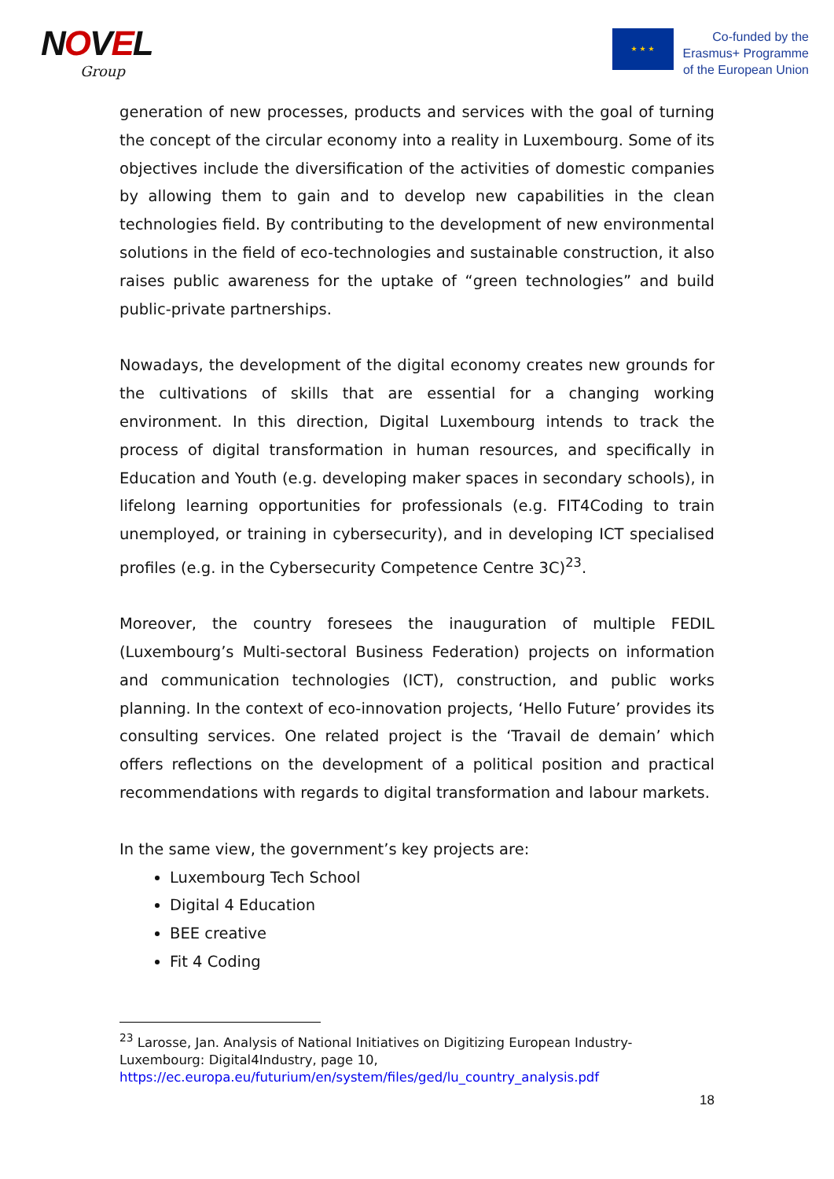NOVEL
Group
★ ★ ★
Co-funded by the
Erasmus+ Programme
of the European Union
generation of new processes, products and services with the goal of turning the concept of the circular economy into a reality in Luxembourg. Some of its objectives include the diversification of the activities of domestic companies by allowing them to gain and to develop new capabilities in the clean technologies field. By contributing to the development of new environmental solutions in the field of eco-technologies and sustainable construction, it also raises public awareness for the uptake of “green technologies” and build public-private partnerships.
Nowadays, the development of the digital economy creates new grounds for the cultivations of skills that are essential for a changing working environment. In this direction, Digital Luxembourg intends to track the process of digital transformation in human resources, and specifically in Education and Youth (e.g. developing maker spaces in secondary schools), in lifelong learning opportunities for professionals (e.g. FIT4Coding to train unemployed, or training in cybersecurity), and in developing ICT specialised profiles (e.g. in the Cybersecurity Competence Centre 3C)<sup>23</sup>.
Moreover, the country foresees the inauguration of multiple FEDIL (Luxembourg’s Multi-sectoral Business Federation) projects on information and communication technologies (ICT), construction, and public works planning. In the context of eco-innovation projects, ‘Hello Future’ provides its consulting services. One related project is the ‘Travail de demain’ which offers reflections on the development of a political position and practical recommendations with regards to digital transformation and labour markets.
In the same view, the government’s key projects are:
Luxembourg Tech School
Digital 4 Education
BEE creative
Fit 4 Coding
<sup>23</sup> Larosse, Jan. Analysis of National Initiatives on Digitizing European Industry-Luxembourg: Digital4Industry, page 10,
https://ec.europa.eu/futurium/en/system/files/ged/lu_country_analysis.pdf
18